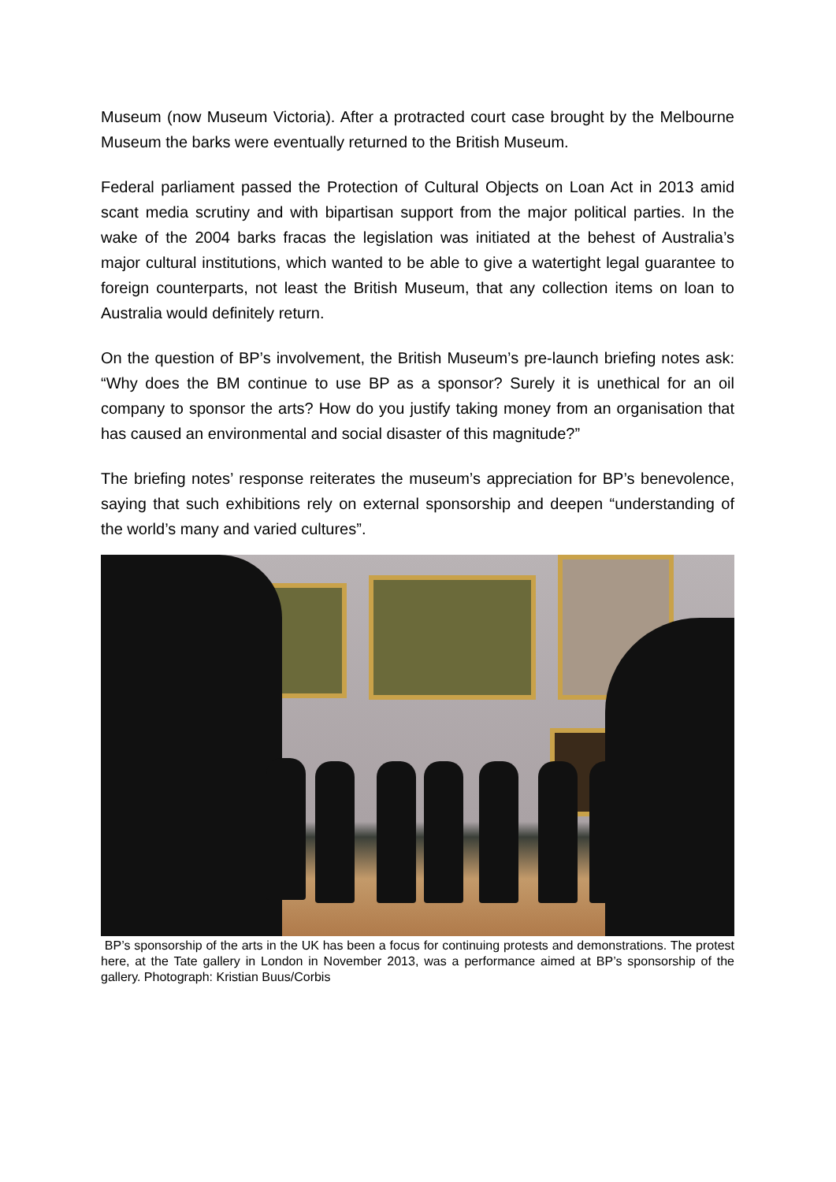Museum (now Museum Victoria). After a protracted court case brought by the Melbourne Museum the barks were eventually returned to the British Museum.
Federal parliament passed the Protection of Cultural Objects on Loan Act in 2013 amid scant media scrutiny and with bipartisan support from the major political parties. In the wake of the 2004 barks fracas the legislation was initiated at the behest of Australia’s major cultural institutions, which wanted to be able to give a watertight legal guarantee to foreign counterparts, not least the British Museum, that any collection items on loan to Australia would definitely return.
On the question of BP’s involvement, the British Museum’s pre-launch briefing notes ask: “Why does the BM continue to use BP as a sponsor? Surely it is unethical for an oil company to sponsor the arts? How do you justify taking money from an organisation that has caused an environmental and social disaster of this magnitude?”
The briefing notes’ response reiterates the museum’s appreciation for BP’s benevolence, saying that such exhibitions rely on external sponsorship and deepen “understanding of the world’s many and varied cultures”.
BP’s sponsorship of the arts in the UK has been a focus for continuing protests and demonstrations. The protest here, at the Tate gallery in London in November 2013, was a performance aimed at BP’s sponsorship of the gallery. Photograph: Kristian Buus/Corbis